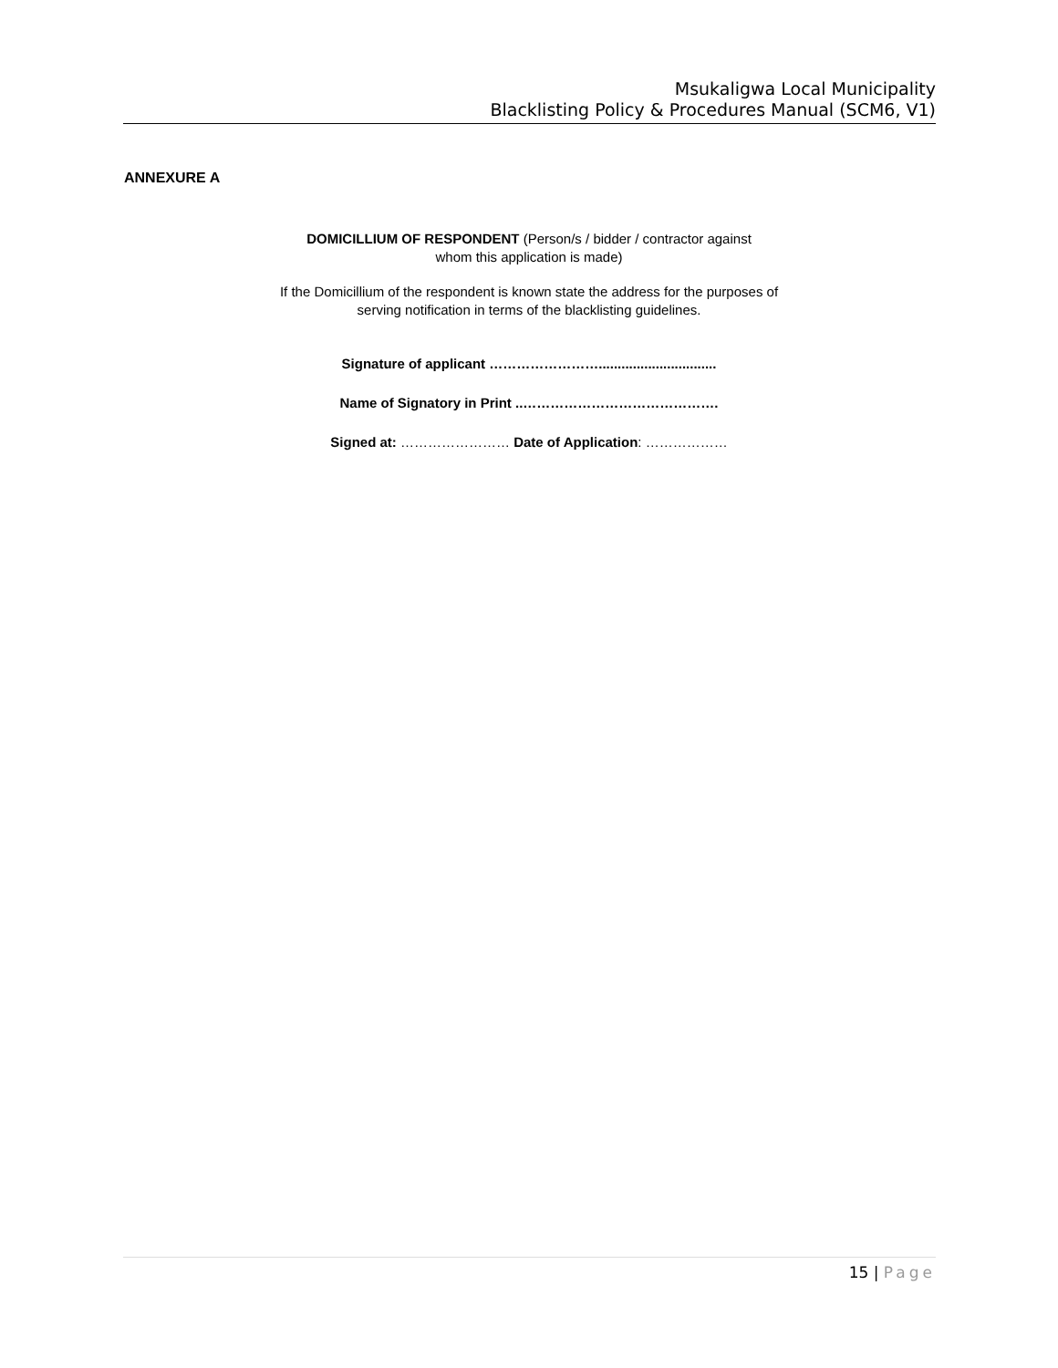Msukaligwa Local Municipality
Blacklisting Policy & Procedures Manual (SCM6, V1)
ANNEXURE A
DOMICILLIUM OF RESPONDENT (Person/s / bidder / contractor against
whom this application is made)
If the Domicillium of the respondent is known state the address for the purposes of
serving notification in terms of the blacklisting guidelines.
Signature of applicant ……………………...............................
Name of Signatory in Print ..…………………………………….
Signed at: …………………… Date of Application: ………………
15 | Page